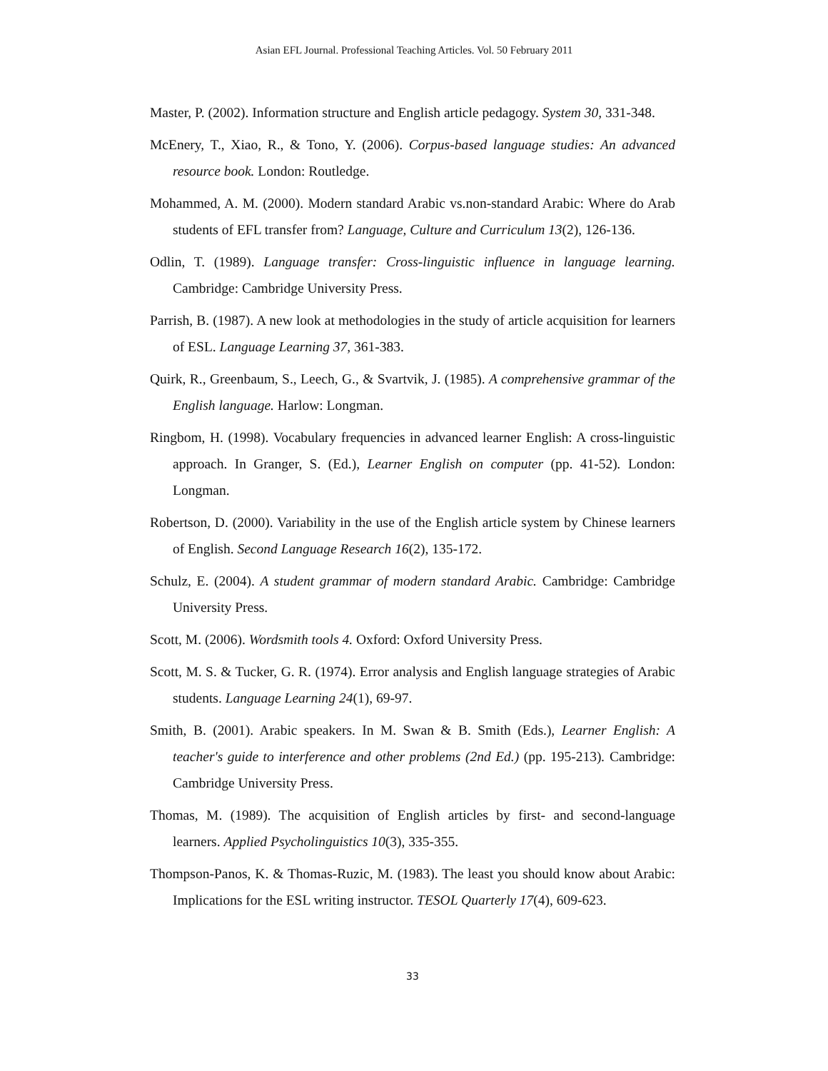Asian EFL Journal. Professional Teaching Articles. Vol. 50 February 2011
Master, P. (2002). Information structure and English article pedagogy. System 30, 331-348.
McEnery, T., Xiao, R., & Tono, Y. (2006). Corpus-based language studies: An advanced resource book. London: Routledge.
Mohammed, A. M. (2000). Modern standard Arabic vs.non-standard Arabic: Where do Arab students of EFL transfer from? Language, Culture and Curriculum 13(2), 126-136.
Odlin, T. (1989). Language transfer: Cross-linguistic influence in language learning. Cambridge: Cambridge University Press.
Parrish, B. (1987). A new look at methodologies in the study of article acquisition for learners of ESL. Language Learning 37, 361-383.
Quirk, R., Greenbaum, S., Leech, G., & Svartvik, J. (1985). A comprehensive grammar of the English language. Harlow: Longman.
Ringbom, H. (1998). Vocabulary frequencies in advanced learner English: A cross-linguistic approach. In Granger, S. (Ed.), Learner English on computer (pp. 41-52). London: Longman.
Robertson, D. (2000). Variability in the use of the English article system by Chinese learners of English. Second Language Research 16(2), 135-172.
Schulz, E. (2004). A student grammar of modern standard Arabic. Cambridge: Cambridge University Press.
Scott, M. (2006). Wordsmith tools 4. Oxford: Oxford University Press.
Scott, M. S. & Tucker, G. R. (1974). Error analysis and English language strategies of Arabic students. Language Learning 24(1), 69-97.
Smith, B. (2001). Arabic speakers. In M. Swan & B. Smith (Eds.), Learner English: A teacher's guide to interference and other problems (2nd Ed.) (pp. 195-213). Cambridge: Cambridge University Press.
Thomas, M. (1989). The acquisition of English articles by first- and second-language learners. Applied Psycholinguistics 10(3), 335-355.
Thompson-Panos, K. & Thomas-Ruzic, M. (1983). The least you should know about Arabic: Implications for the ESL writing instructor. TESOL Quarterly 17(4), 609-623.
33